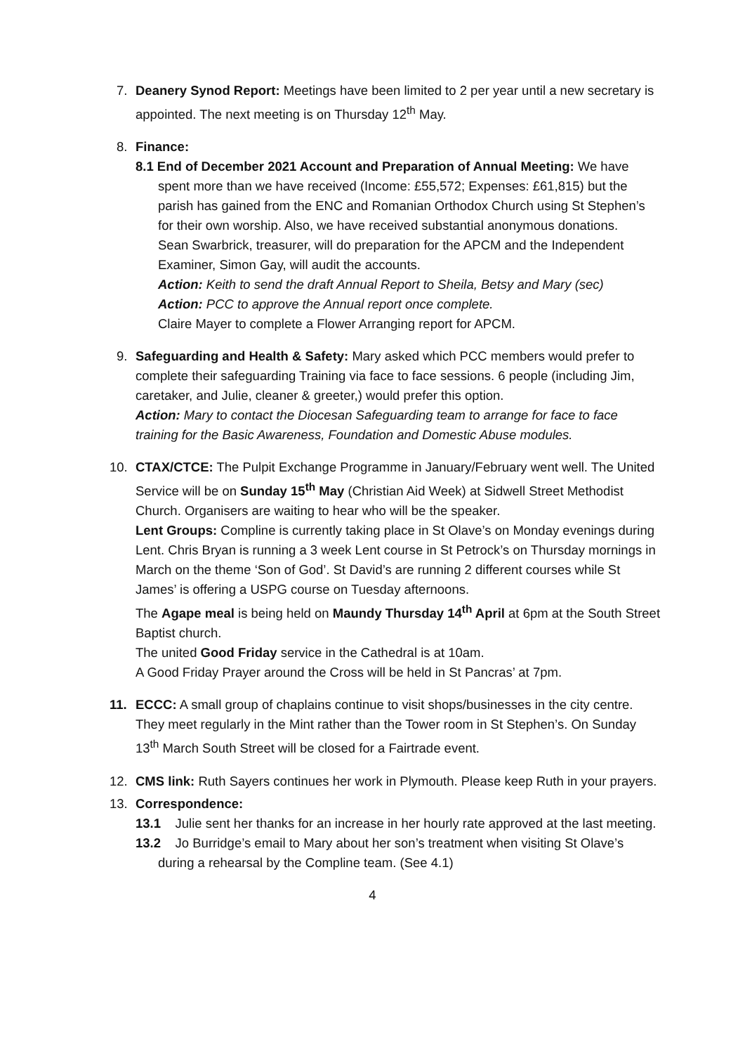7.
Deanery Synod Report: Meetings have been limited to 2 per year until a new secretary is appointed. The next meeting is on Thursday 12<sup>th</sup> May.
8.
Finance:
8.1 End of December 2021 Account and Preparation of Annual Meeting: We have spent more than we have received (Income: £55,572; Expenses: £61,815) but the parish has gained from the ENC and Romanian Orthodox Church using St Stephen’s for their own worship. Also, we have received substantial anonymous donations.
Sean Swarbrick, treasurer, will do preparation for the APCM and the Independent Examiner, Simon Gay, will audit the accounts.
Action: Keith to send the draft Annual Report to Sheila, Betsy and Mary (sec)
Action: PCC to approve the Annual report once complete.
Claire Mayer to complete a Flower Arranging report for APCM.
9.
Safeguarding and Health & Safety: Mary asked which PCC members would prefer to complete their safeguarding Training via face to face sessions. 6 people (including Jim, caretaker, and Julie, cleaner & greeter,) would prefer this option.
Action: Mary to contact the Diocesan Safeguarding team to arrange for face to face training for the Basic Awareness, Foundation and Domestic Abuse modules.
10.
CTAX/CTCE: The Pulpit Exchange Programme in January/February went well. The United Service will be on Sunday 15<sup>th</sup> May (Christian Aid Week) at Sidwell Street Methodist Church. Organisers are waiting to hear who will be the speaker.
Lent Groups: Compline is currently taking place in St Olave’s on Monday evenings during Lent. Chris Bryan is running a 3 week Lent course in St Petrock’s on Thursday mornings in March on the theme ‘Son of God’. St David’s are running 2 different courses while St James’ is offering a USPG course on Tuesday afternoons.
The Agape meal is being held on Maundy Thursday 14<sup>th</sup> April at 6pm at the South Street Baptist church.
The united Good Friday service in the Cathedral is at 10am.
A Good Friday Prayer around the Cross will be held in St Pancras’ at 7pm.
11.
ECCC: A small group of chaplains continue to visit shops/businesses in the city centre. They meet regularly in the Mint rather than the Tower room in St Stephen’s. On Sunday 13<sup>th</sup> March South Street will be closed for a Fairtrade event.
12.
CMS link: Ruth Sayers continues her work in Plymouth. Please keep Ruth in your prayers.
13.
Correspondence:
13.1 Julie sent her thanks for an increase in her hourly rate approved at the last meeting.
13.2 Jo Burridge’s email to Mary about her son’s treatment when visiting St Olave’s during a rehearsal by the Compline team. (See 4.1)
4